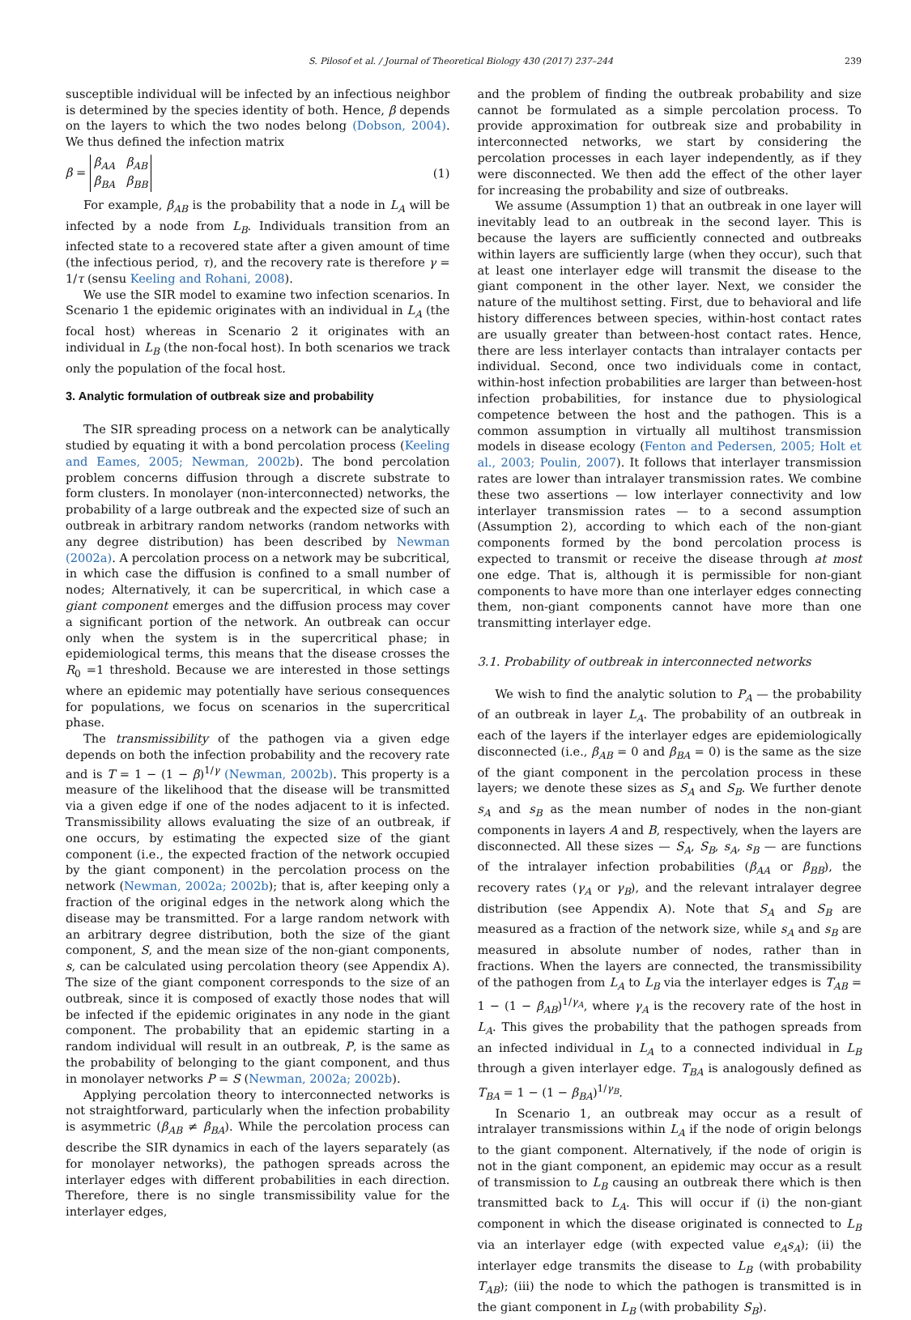S. Pilosof et al. / Journal of Theoretical Biology 430 (2017) 237–244 239
susceptible individual will be infected by an infectious neighbor is determined by the species identity of both. Hence, β depends on the layers to which the two nodes belong (Dobson, 2004). We thus defined the infection matrix
β = β<sub>AA</sub> β<sub>AB</sub>
β<sub>BA</sub> β<sub>BB</sub> (1)
For example, β<sub>AB</sub> is the probability that a node in L<sub>A</sub> will be infected by a node from L<sub>B</sub>. Individuals transition from an infected state to a recovered state after a given amount of time (the infectious period, τ), and the recovery rate is therefore γ = 1/τ (sensu Keeling and Rohani, 2008).
We use the SIR model to examine two infection scenarios. In Scenario 1 the epidemic originates with an individual in L<sub>A</sub> (the focal host) whereas in Scenario 2 it originates with an individual in L<sub>B</sub> (the non-focal host). In both scenarios we track only the population of the focal host.
3. Analytic formulation of outbreak size and probability
The SIR spreading process on a network can be analytically studied by equating it with a bond percolation process (Keeling and Eames, 2005; Newman, 2002b). The bond percolation problem concerns diffusion through a discrete substrate to form clusters. In monolayer (non-interconnected) networks, the probability of a large outbreak and the expected size of such an outbreak in arbitrary random networks (random networks with any degree distribution) has been described by Newman (2002a). A percolation process on a network may be subcritical, in which case the diffusion is confined to a small number of nodes; Alternatively, it can be supercritical, in which case a giant component emerges and the diffusion process may cover a significant portion of the network. An outbreak can occur only when the system is in the supercritical phase; in epidemiological terms, this means that the disease crosses the R<sub>0</sub> =1 threshold. Because we are interested in those settings where an epidemic may potentially have serious consequences for populations, we focus on scenarios in the supercritical phase.
The transmissibility of the pathogen via a given edge depends on both the infection probability and the recovery rate and is T = 1 − (1 − β)<sup>1/γ</sup> (Newman, 2002b). This property is a measure of the likelihood that the disease will be transmitted via a given edge if one of the nodes adjacent to it is infected. Transmissibility allows evaluating the size of an outbreak, if one occurs, by estimating the expected size of the giant component (i.e., the expected fraction of the network occupied by the giant component) in the percolation process on the network (Newman, 2002a; 2002b); that is, after keeping only a fraction of the original edges in the network along which the disease may be transmitted. For a large random network with an arbitrary degree distribution, both the size of the giant component, S, and the mean size of the non-giant components, s, can be calculated using percolation theory (see Appendix A). The size of the giant component corresponds to the size of an outbreak, since it is composed of exactly those nodes that will be infected if the epidemic originates in any node in the giant component. The probability that an epidemic starting in a random individual will result in an outbreak, P, is the same as the probability of belonging to the giant component, and thus in monolayer networks P = S (Newman, 2002a; 2002b).
Applying percolation theory to interconnected networks is not straightforward, particularly when the infection probability is asymmetric (β<sub>AB</sub> ≠ β<sub>BA</sub>). While the percolation process can describe the SIR dynamics in each of the layers separately (as for monolayer networks), the pathogen spreads across the interlayer edges with different probabilities in each direction. Therefore, there is no single transmissibility value for the interlayer edges,
and the problem of finding the outbreak probability and size cannot be formulated as a simple percolation process. To provide approximation for outbreak size and probability in interconnected networks, we start by considering the percolation processes in each layer independently, as if they were disconnected. We then add the effect of the other layer for increasing the probability and size of outbreaks.
We assume (Assumption 1) that an outbreak in one layer will inevitably lead to an outbreak in the second layer. This is because the layers are sufficiently connected and outbreaks within layers are sufficiently large (when they occur), such that at least one interlayer edge will transmit the disease to the giant component in the other layer. Next, we consider the nature of the multihost setting. First, due to behavioral and life history differences between species, within-host contact rates are usually greater than between-host contact rates. Hence, there are less interlayer contacts than intralayer contacts per individual. Second, once two individuals come in contact, within-host infection probabilities are larger than between-host infection probabilities, for instance due to physiological competence between the host and the pathogen. This is a common assumption in virtually all multihost transmission models in disease ecology (Fenton and Pedersen, 2005; Holt et al., 2003; Poulin, 2007). It follows that interlayer transmission rates are lower than intralayer transmission rates. We combine these two assertions — low interlayer connectivity and low interlayer transmission rates — to a second assumption (Assumption 2), according to which each of the non-giant components formed by the bond percolation process is expected to transmit or receive the disease through at most one edge. That is, although it is permissible for non-giant components to have more than one interlayer edges connecting them, non-giant components cannot have more than one transmitting interlayer edge.
3.1. Probability of outbreak in interconnected networks
We wish to find the analytic solution to P<sub>A</sub> — the probability of an outbreak in layer L<sub>A</sub>. The probability of an outbreak in each of the layers if the interlayer edges are epidemiologically disconnected (i.e., β<sub>AB</sub> = 0 and β<sub>BA</sub> = 0) is the same as the size of the giant component in the percolation process in these layers; we denote these sizes as S<sub>A</sub> and S<sub>B</sub>. We further denote s<sub>A</sub> and s<sub>B</sub> as the mean number of nodes in the non-giant components in layers A and B, respectively, when the layers are disconnected. All these sizes — S<sub>A</sub>, S<sub>B</sub>, s<sub>A</sub>, s<sub>B</sub> — are functions of the intralayer infection probabilities (β<sub>AA</sub> or β<sub>BB</sub>), the recovery rates (γ<sub>A</sub> or γ<sub>B</sub>), and the relevant intralayer degree distribution (see Appendix A). Note that S<sub>A</sub> and S<sub>B</sub> are measured as a fraction of the network size, while s<sub>A</sub> and s<sub>B</sub> are measured in absolute number of nodes, rather than in fractions. When the layers are connected, the transmissibility of the pathogen from L<sub>A</sub> to L<sub>B</sub> via the interlayer edges is T<sub>AB</sub> = 1 − (1 − β<sub>AB</sub>)<sup>1/γ<sub>A</sub></sup>, where γ<sub>A</sub> is the recovery rate of the host in L<sub>A</sub>. This gives the probability that the pathogen spreads from an infected individual in L<sub>A</sub> to a connected individual in L<sub>B</sub> through a given interlayer edge. T<sub>BA</sub> is analogously defined as T<sub>BA</sub> = 1 − (1 − β<sub>BA</sub>)<sup>1/γ<sub>B</sub></sup>.
In Scenario 1, an outbreak may occur as a result of intralayer transmissions within L<sub>A</sub> if the node of origin belongs to the giant component. Alternatively, if the node of origin is not in the giant component, an epidemic may occur as a result of transmission to L<sub>B</sub> causing an outbreak there which is then transmitted back to L<sub>A</sub>. This will occur if (i) the non-giant component in which the disease originated is connected to L<sub>B</sub> via an interlayer edge (with expected value e<sub>A</sub>s<sub>A</sub>); (ii) the interlayer edge transmits the disease to L<sub>B</sub> (with probability T<sub>AB</sub>); (iii) the node to which the pathogen is transmitted is in the giant component in L<sub>B</sub> (with probability S<sub>B</sub>).